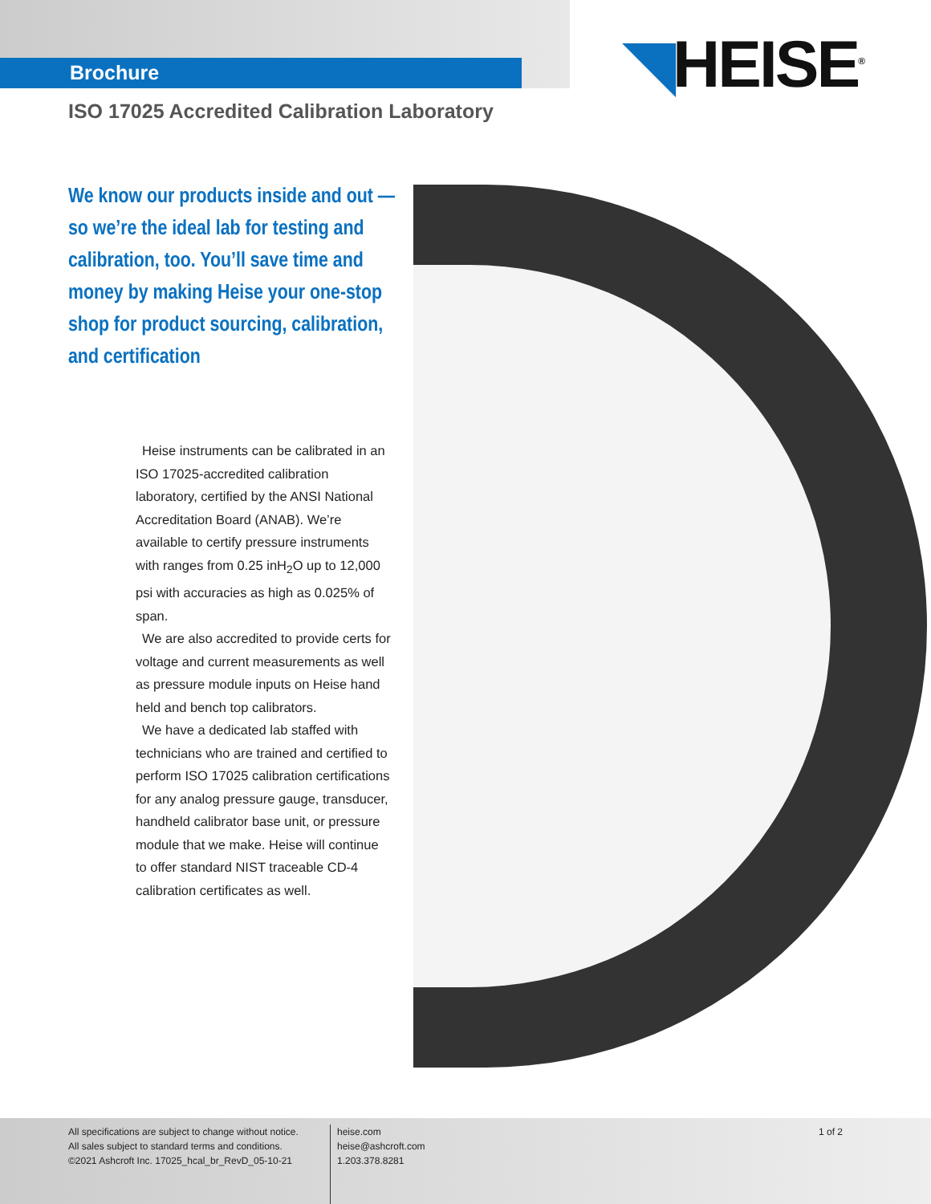Brochure
◥HEISE<sup>®</sup>
ISO 17025 Accredited Calibration Laboratory
We know our products inside and out — so we’re the ideal lab for testing and calibration, too. You’ll save time and money by making Heise your one-stop shop for product sourcing, calibration, and certification
Heise instruments can be calibrated in an ISO 17025-accredited calibration laboratory, certified by the ANSI National Accreditation Board (ANAB). We’re available to certify pressure instruments with ranges from 0.25 inH<sub>2</sub>O up to 12,000 psi with accuracies as high as 0.025% of span.
We are also accredited to provide certs for voltage and current measurements as well as pressure module inputs on Heise hand held and bench top calibrators.
We have a dedicated lab staffed with technicians who are trained and certified to perform ISO 17025 calibration certifications for any analog pressure gauge, transducer, handheld calibrator base unit, or pressure module that we make. Heise will continue to offer standard NIST traceable CD-4 calibration certificates as well.
All specifications are subject to change without notice.
All sales subject to standard terms and conditions.
©2021 Ashcroft Inc. 17025_hcal_br_RevD_05-10-21
heise.com
heise@ashcroft.com
1.203.378.8281
1 of 2